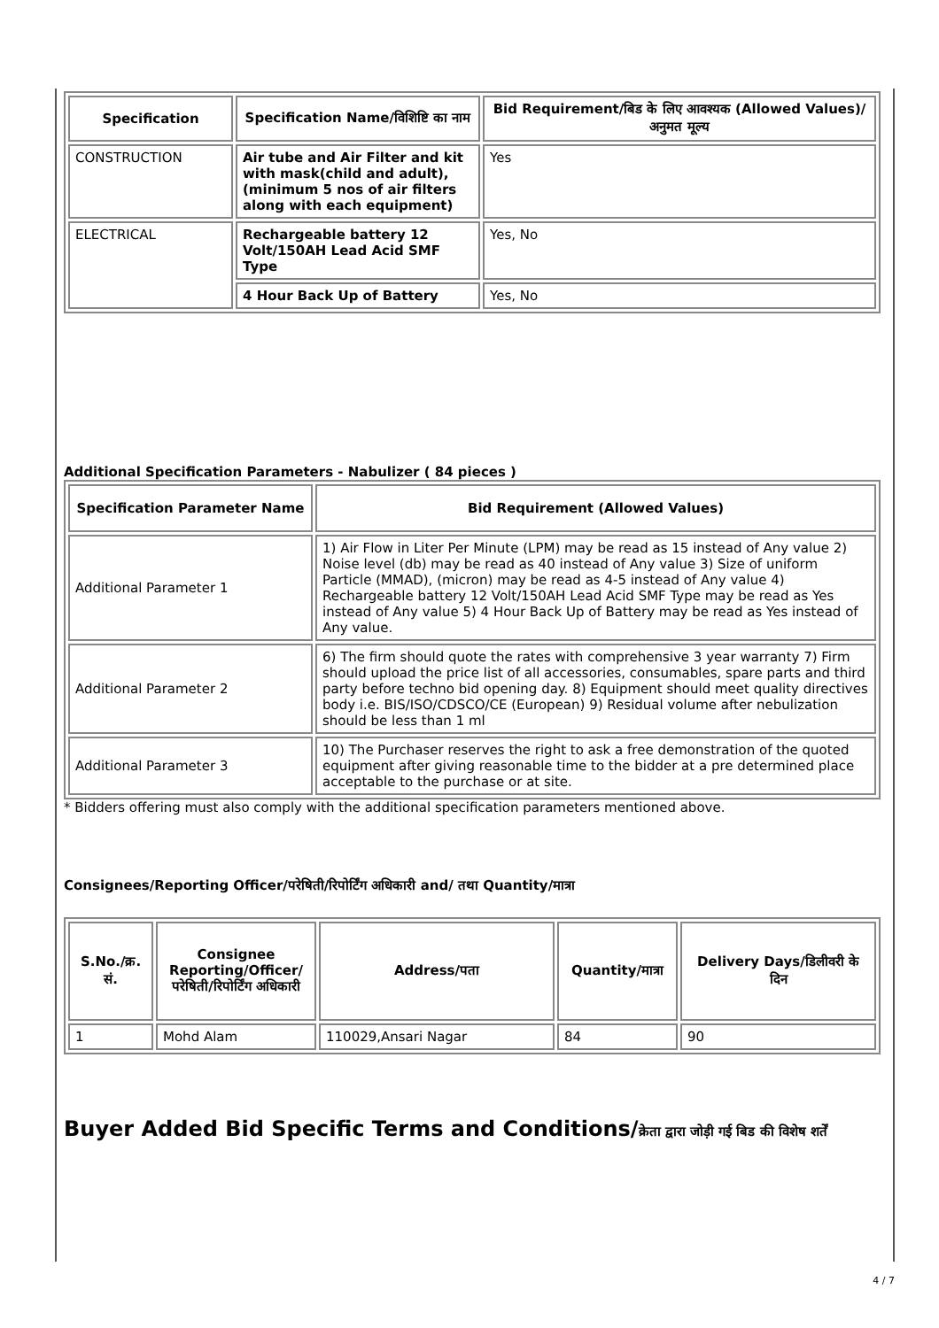| Specification | Specification Name/विशिष्टि का नाम | Bid Requirement/बिड के लिए आवश्यक (Allowed Values)/अनुमत मूल्य |
| --- | --- | --- |
| CONSTRUCTION | Air tube and Air Filter and kit with mask(child and adult), (minimum 5 nos of air filters along with each equipment) | Yes |
| ELECTRICAL | Rechargeable battery 12 Volt/150AH Lead Acid SMF Type | Yes, No |
| | 4 Hour Back Up of Battery | Yes, No |
Additional Specification Parameters - Nabulizer ( 84 pieces )
| Specification Parameter Name | Bid Requirement (Allowed Values) |
| --- | --- |
| Additional Parameter 1 | 1) Air Flow in Liter Per Minute (LPM) may be read as 15 instead of Any value 2) Noise level (db) may be read as 40 instead of Any value 3) Size of uniform Particle (MMAD), (micron) may be read as 4-5 instead of Any value 4) Rechargeable battery 12 Volt/150AH Lead Acid SMF Type may be read as Yes instead of Any value 5) 4 Hour Back Up of Battery may be read as Yes instead of Any value. |
| Additional Parameter 2 | 6) The firm should quote the rates with comprehensive 3 year warranty 7) Firm should upload the price list of all accessories, consumables, spare parts and third party before techno bid opening day. 8) Equipment should meet quality directives body i.e. BIS/ISO/CDSCO/CE (European) 9) Residual volume after nebulization should be less than 1 ml |
| Additional Parameter 3 | 10) The Purchaser reserves the right to ask a free demonstration of the quoted equipment after giving reasonable time to the bidder at a pre determined place acceptable to the purchase or at site. |
* Bidders offering must also comply with the additional specification parameters mentioned above.
Consignees/Reporting Officer/परेषिती/रिपोर्टिंग अधिकारी and/ तथा Quantity/मात्रा
| S.No./क्र. सं. | Consignee Reporting/Officer/ परेषिती/रिपोर्टिंग अधिकारी | Address/पता | Quantity/मात्रा | Delivery Days/डिलीवरी के दिन |
| --- | --- | --- | --- | --- |
| 1 | Mohd Alam | 110029,Ansari Nagar | 84 | 90 |
Buyer Added Bid Specific Terms and Conditions/क्रेता द्वारा जोड़ी गई बिड की विशेष शर्तें
4 / 7